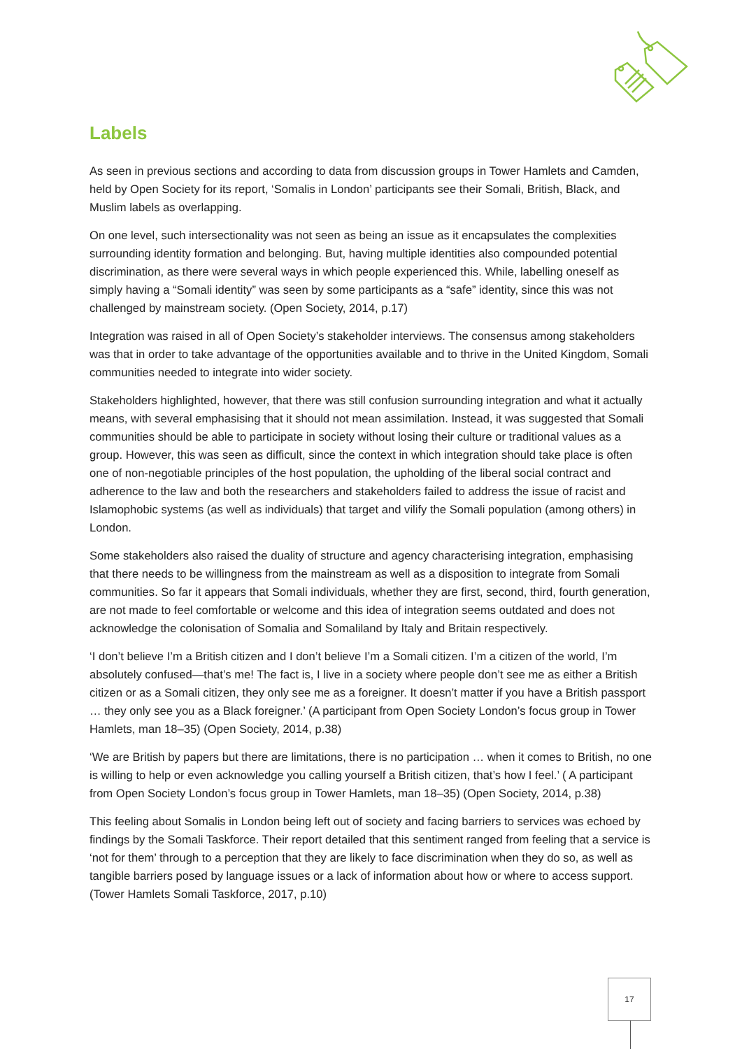Labels
As seen in previous sections and according to data from discussion groups in Tower Hamlets and Camden, held by Open Society for its report, ‘Somalis in London’ participants see their Somali, British, Black, and Muslim labels as overlapping.
On one level, such intersectionality was not seen as being an issue as it encapsulates the complexities surrounding identity formation and belonging. But, having multiple identities also compounded potential discrimination, as there were several ways in which people experienced this. While, labelling oneself as simply having a “Somali identity” was seen by some participants as a “safe” identity, since this was not challenged by mainstream society. (Open Society, 2014, p.17)
Integration was raised in all of Open Society’s stakeholder interviews. The consensus among stakeholders was that in order to take advantage of the opportunities available and to thrive in the United Kingdom, Somali communities needed to integrate into wider society.
Stakeholders highlighted, however, that there was still confusion surrounding integration and what it actually means, with several emphasising that it should not mean assimilation. Instead, it was suggested that Somali communities should be able to participate in society without losing their culture or traditional values as a group. However, this was seen as difficult, since the context in which integration should take place is often one of non-negotiable principles of the host population, the upholding of the liberal social contract and adherence to the law and both the researchers and stakeholders failed to address the issue of racist and Islamophobic systems (as well as individuals) that target and vilify the Somali population (among others) in London.
Some stakeholders also raised the duality of structure and agency characterising integration, emphasising that there needs to be willingness from the mainstream as well as a disposition to integrate from Somali communities. So far it appears that Somali individuals, whether they are first, second, third, fourth generation, are not made to feel comfortable or welcome and this idea of integration seems outdated and does not acknowledge the colonisation of Somalia and Somaliland by Italy and Britain respectively.
‘I don’t believe I’m a British citizen and I don’t believe I’m a Somali citizen. I’m a citizen of the world, I’m absolutely confused—that’s me! The fact is, I live in a society where people don’t see me as either a British citizen or as a Somali citizen, they only see me as a foreigner. It doesn’t matter if you have a British passport … they only see you as a Black foreigner.’ (A participant from Open Society London’s focus group in Tower Hamlets, man 18–35) (Open Society, 2014, p.38)
‘We are British by papers but there are limitations, there is no participation … when it comes to British, no one is willing to help or even acknowledge you calling yourself a British citizen, that’s how I feel.’ ( A participant from Open Society London’s focus group in Tower Hamlets, man 18–35) (Open Society, 2014, p.38)
This feeling about Somalis in London being left out of society and facing barriers to services was echoed by findings by the Somali Taskforce. Their report detailed that this sentiment ranged from feeling that a service is ‘not for them’ through to a perception that they are likely to face discrimination when they do so, as well as tangible barriers posed by language issues or a lack of information about how or where to access support. (Tower Hamlets Somali Taskforce, 2017, p.10)
17